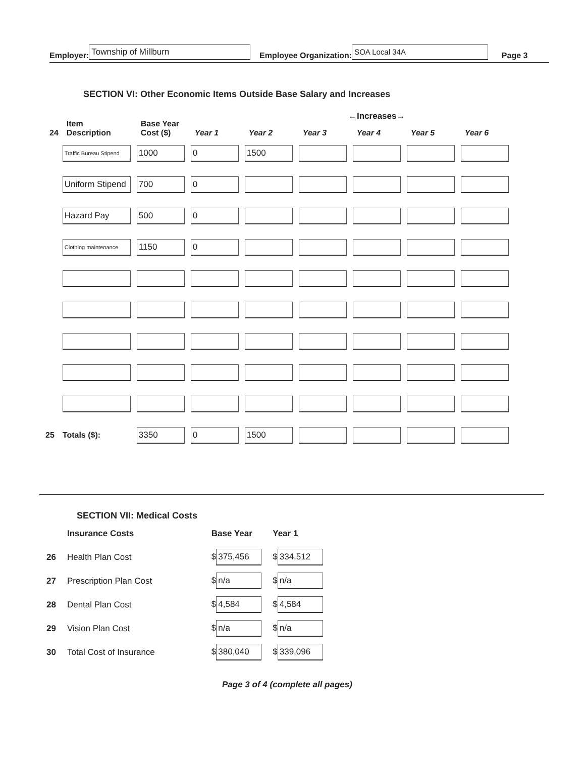Employer: Township of Millburn Employee Organization: SOA Local 34A Page 3
SECTION VI: Other Economic Items Outside Base Salary and Increases
←Increases→
| 24 | Item Description | Base Year Cost ($) | Year 1 | Year 2 | Year 3 | Year 4 | Year 5 | Year 6 |
| --- | --- | --- | --- | --- | --- | --- | --- | --- |
| | Traffic Bureau Stipend | 1000 | 0 | 1500 | | | | |
| | Uniform Stipend | 700 | 0 | | | | | |
| | Hazard Pay | 500 | 0 | | | | | |
| | Clothing maintenance | 1150 | 0 | | | | | |
| 25 | Totals ($): | 3350 | 0 | 1500 | | | | |
SECTION VII: Medical Costs
| | Insurance Costs | Base Year | Year 1 |
| 26 | Health Plan Cost | $ 375,456 | $ 334,512 |
| 27 | Prescription Plan Cost | $ n/a | $ n/a |
| 28 | Dental Plan Cost | $ 4,584 | $ 4,584 |
| 29 | Vision Plan Cost | $ n/a | $ n/a |
| 30 | Total Cost of Insurance | $ 380,040 | $ 339,096 |
Page 3 of 4 (complete all pages)